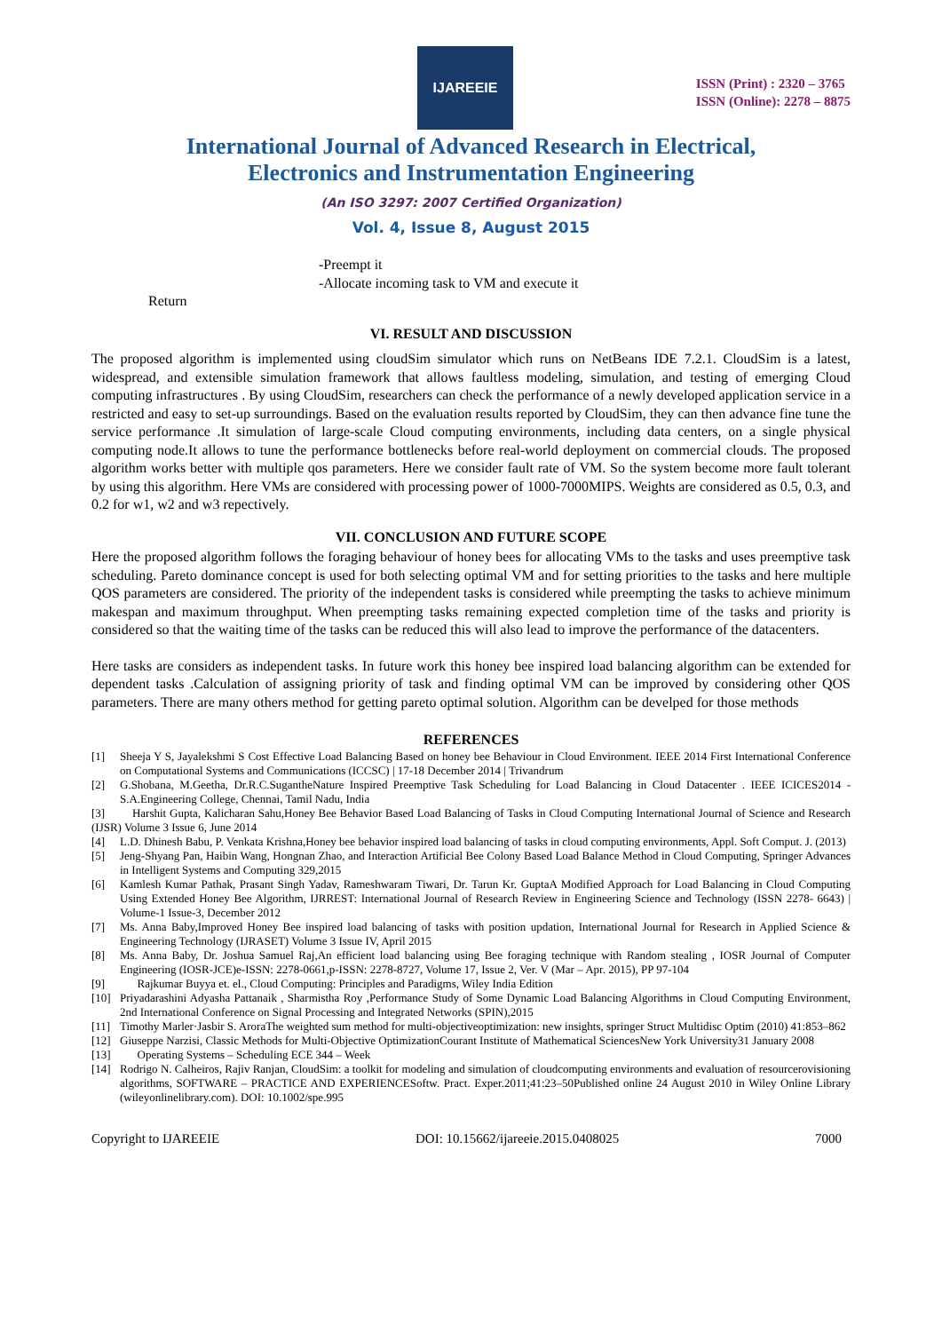IJAREEIE
ISSN (Print) : 2320 – 3765
ISSN (Online): 2278 – 8875
International Journal of Advanced Research in Electrical,
Electronics and Instrumentation Engineering
(An ISO 3297: 2007 Certified Organization)
Vol. 4, Issue 8, August 2015
-Preempt it
-Allocate incoming task to VM and execute it
Return
VI. RESULT AND DISCUSSION
The proposed algorithm is implemented using cloudSim simulator which runs on NetBeans IDE 7.2.1. CloudSim is a latest, widespread, and extensible simulation framework that allows faultless modeling, simulation, and testing of emerging Cloud computing infrastructures . By using CloudSim, researchers can check the performance of a newly developed application service in a restricted and easy to set-up surroundings. Based on the evaluation results reported by CloudSim, they can then advance fine tune the service performance .It simulation of large-scale Cloud computing environments, including data centers, on a single physical computing node.It allows to tune the performance bottlenecks before real-world deployment on commercial clouds. The proposed algorithm works better with multiple qos parameters. Here we consider fault rate of VM. So the system become more fault tolerant by using this algorithm. Here VMs are considered with processing power of 1000-7000MIPS. Weights are considered as 0.5, 0.3, and 0.2 for w1, w2 and w3 repectively.
VII. CONCLUSION AND FUTURE SCOPE
Here the proposed algorithm follows the foraging behaviour of honey bees for allocating VMs to the tasks and uses preemptive task scheduling. Pareto dominance concept is used for both selecting optimal VM and for setting priorities to the tasks and here multiple QOS parameters are considered. The priority of the independent tasks is considered while preempting the tasks to achieve minimum makespan and maximum throughput. When preempting tasks remaining expected completion time of the tasks and priority is considered so that the waiting time of the tasks can be reduced this will also lead to improve the performance of the datacenters.
Here tasks are considers as independent tasks. In future work this honey bee inspired load balancing algorithm can be extended for dependent tasks .Calculation of assigning priority of task and finding optimal VM can be improved by considering other QOS parameters. There are many others method for getting pareto optimal solution. Algorithm can be develped for those methods
REFERENCES
[1] Sheeja Y S, Jayalekshmi S Cost Effective Load Balancing Based on honey bee Behaviour in Cloud Environment. IEEE 2014 First International Conference on Computational Systems and Communications (ICCSC) | 17-18 December 2014 | Trivandrum
[2] G.Shobana, M.Geetha, Dr.R.C.SugantheNature Inspired Preemptive Task Scheduling for Load Balancing in Cloud Datacenter . IEEE ICICES2014 - S.A.Engineering College, Chennai, Tamil Nadu, India
[3] Harshit Gupta, Kalicharan Sahu,Honey Bee Behavior Based Load Balancing of Tasks in Cloud Computing International Journal of Science and Research (IJSR) Volume 3 Issue 6, June 2014
[4] L.D. Dhinesh Babu, P. Venkata Krishna,Honey bee behavior inspired load balancing of tasks in cloud computing environments, Appl. Soft Comput. J. (2013)
[5] Jeng-Shyang Pan, Haibin Wang, Hongnan Zhao, and Interaction Artificial Bee Colony Based Load Balance Method in Cloud Computing, Springer Advances in Intelligent Systems and Computing 329,2015
[6] Kamlesh Kumar Pathak, Prasant Singh Yadav, Rameshwaram Tiwari, Dr. Tarun Kr. GuptaA Modified Approach for Load Balancing in Cloud Computing Using Extended Honey Bee Algorithm, IJRREST: International Journal of Research Review in Engineering Science and Technology (ISSN 2278- 6643) | Volume-1 Issue-3, December 2012
[7] Ms. Anna Baby,Improved Honey Bee inspired load balancing of tasks with position updation, International Journal for Research in Applied Science & Engineering Technology (IJRASET) Volume 3 Issue IV, April 2015
[8] Ms. Anna Baby, Dr. Joshua Samuel Raj,An efficient load balancing using Bee foraging technique with Random stealing , IOSR Journal of Computer Engineering (IOSR-JCE)e-ISSN: 2278-0661,p-ISSN: 2278-8727, Volume 17, Issue 2, Ver. V (Mar – Apr. 2015), PP 97-104
[9] Rajkumar Buyya et. el., Cloud Computing: Principles and Paradigms, Wiley India Edition
[10] Priyadarashini Adyasha Pattanaik , Sharmistha Roy ,Performance Study of Some Dynamic Load Balancing Algorithms in Cloud Computing Environment, 2nd International Conference on Signal Processing and Integrated Networks (SPIN),2015
[11] Timothy Marler·Jasbir S. AroraThe weighted sum method for multi-objectiveoptimization: new insights, springer Struct Multidisc Optim (2010) 41:853–862
[12] Giuseppe Narzisi, Classic Methods for Multi-Objective OptimizationCourant Institute of Mathematical SciencesNew York University31 January 2008
[13] Operating Systems – Scheduling ECE 344 – Week
[14] Rodrigo N. Calheiros, Rajiv Ranjan, CloudSim: a toolkit for modeling and simulation of cloudcomputing environments and evaluation of resourcerovisioning algorithms, SOFTWARE – PRACTICE AND EXPERIENCESoftw. Pract. Exper.2011;41:23–50Published online 24 August 2010 in Wiley Online Library (wileyonlinelibrary.com). DOI: 10.1002/spe.995
Copyright to IJAREEIE DOI: 10.15662/ijareeie.2015.0408025 7000